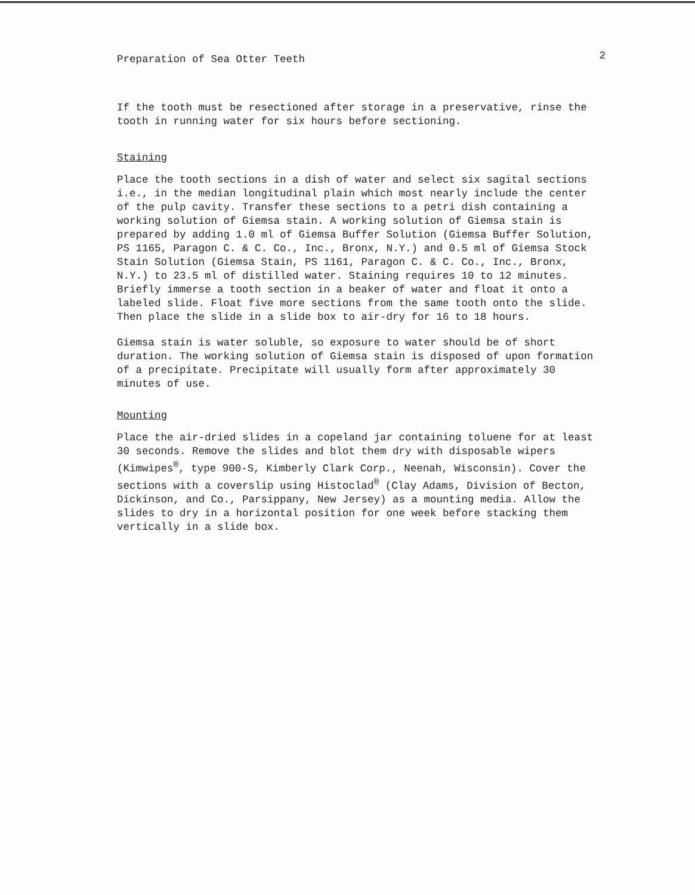Preparation of Sea Otter Teeth 2
If the tooth must be resectioned after storage in a preservative, rinse the tooth in running water for six hours before sectioning.
Staining
Place the tooth sections in a dish of water and select six sagital sections i.e., in the median longitudinal plain which most nearly include the center of the pulp cavity. Transfer these sections to a petri dish containing a working solution of Giemsa stain. A working solution of Giemsa stain is prepared by adding 1.0 ml of Giemsa Buffer Solution (Giemsa Buffer Solution, PS 1165, Paragon C. & C. Co., Inc., Bronx, N.Y.) and 0.5 ml of Giemsa Stock Stain Solution (Giemsa Stain, PS 1161, Paragon C. & C. Co., Inc., Bronx, N.Y.) to 23.5 ml of distilled water. Staining requires 10 to 12 minutes. Briefly immerse a tooth section in a beaker of water and float it onto a labeled slide. Float five more sections from the same tooth onto the slide. Then place the slide in a slide box to air-dry for 16 to 18 hours.
Giemsa stain is water soluble, so exposure to water should be of short duration. The working solution of Giemsa stain is disposed of upon formation of a precipitate. Precipitate will usually form after approximately 30 minutes of use.
Mounting
Place the air-dried slides in a copeland jar containing toluene for at least 30 seconds. Remove the slides and blot them dry with disposable wipers (Kimwipes<sup>®</sup>, type 900-S, Kimberly Clark Corp., Neenah, Wisconsin). Cover the sections with a coverslip using Histoclad<sup>®</sup> (Clay Adams, Division of Becton, Dickinson, and Co., Parsippany, New Jersey) as a mounting media. Allow the slides to dry in a horizontal position for one week before stacking them vertically in a slide box.